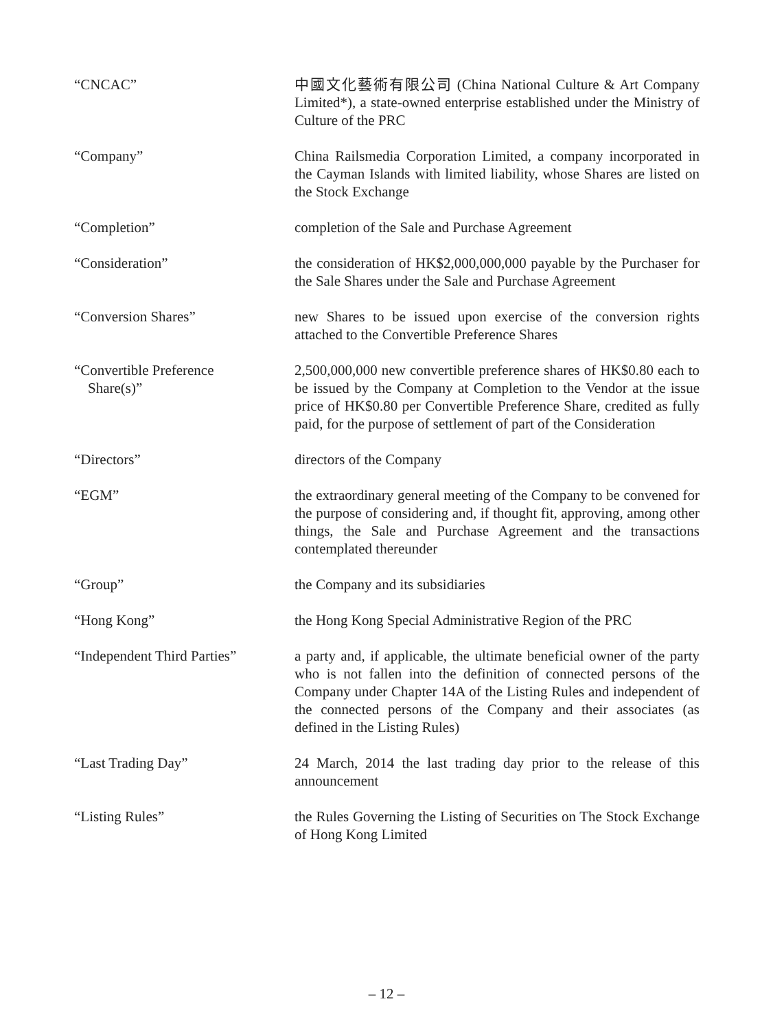“CNCAC” 中國文化藝術有限公司 (China National Culture & Art Company Limited*), a state-owned enterprise established under the Ministry of Culture of the PRC
“Company” China Railsmedia Corporation Limited, a company incorporated in the Cayman Islands with limited liability, whose Shares are listed on the Stock Exchange
“Completion” completion of the Sale and Purchase Agreement
“Consideration” the consideration of HK$2,000,000,000 payable by the Purchaser for the Sale Shares under the Sale and Purchase Agreement
“Conversion Shares” new Shares to be issued upon exercise of the conversion rights attached to the Convertible Preference Shares
“Convertible Preference
Share(s)”
2,500,000,000 new convertible preference shares of HK$0.80 each to be issued by the Company at Completion to the Vendor at the issue price of HK$0.80 per Convertible Preference Share, credited as fully paid, for the purpose of settlement of part of the Consideration
“Directors” directors of the Company
“EGM” the extraordinary general meeting of the Company to be convened for the purpose of considering and, if thought fit, approving, among other things, the Sale and Purchase Agreement and the transactions contemplated thereunder
“Group” the Company and its subsidiaries
“Hong Kong” the Hong Kong Special Administrative Region of the PRC
“Independent Third Parties”
a party and, if applicable, the ultimate beneficial owner of the party who is not fallen into the definition of connected persons of the Company under Chapter 14A of the Listing Rules and independent of the connected persons of the Company and their associates (as defined in the Listing Rules)
“Last Trading Day” 24 March, 2014 the last trading day prior to the release of this announcement
“Listing Rules” the Rules Governing the Listing of Securities on The Stock Exchange of Hong Kong Limited
– 12 –